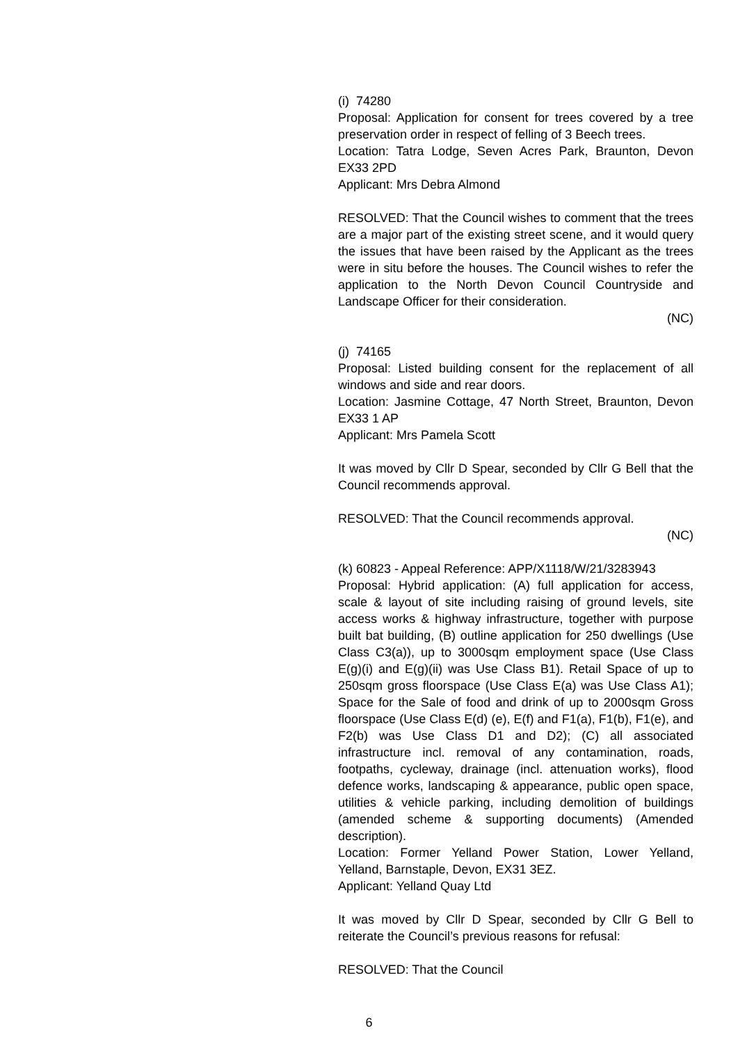(i) 74280
Proposal: Application for consent for trees covered by a tree preservation order in respect of felling of 3 Beech trees.
Location: Tatra Lodge, Seven Acres Park, Braunton, Devon EX33 2PD
Applicant: Mrs Debra Almond
RESOLVED: That the Council wishes to comment that the trees are a major part of the existing street scene, and it would query the issues that have been raised by the Applicant as the trees were in situ before the houses. The Council wishes to refer the application to the North Devon Council Countryside and Landscape Officer for their consideration.
(NC)
(j) 74165
Proposal: Listed building consent for the replacement of all windows and side and rear doors.
Location: Jasmine Cottage, 47 North Street, Braunton, Devon EX33 1 AP
Applicant: Mrs Pamela Scott
It was moved by Cllr D Spear, seconded by Cllr G Bell that the Council recommends approval.
RESOLVED: That the Council recommends approval.
(NC)
(k) 60823 - Appeal Reference: APP/X1118/W/21/3283943
Proposal: Hybrid application: (A) full application for access, scale & layout of site including raising of ground levels, site access works & highway infrastructure, together with purpose built bat building, (B) outline application for 250 dwellings (Use Class C3(a)), up to 3000sqm employment space (Use Class E(g)(i) and E(g)(ii) was Use Class B1). Retail Space of up to 250sqm gross floorspace (Use Class E(a) was Use Class A1); Space for the Sale of food and drink of up to 2000sqm Gross floorspace (Use Class E(d) (e), E(f) and F1(a), F1(b), F1(e), and F2(b) was Use Class D1 and D2); (C) all associated infrastructure incl. removal of any contamination, roads, footpaths, cycleway, drainage (incl. attenuation works), flood defence works, landscaping & appearance, public open space, utilities & vehicle parking, including demolition of buildings (amended scheme & supporting documents) (Amended description).
Location: Former Yelland Power Station, Lower Yelland, Yelland, Barnstaple, Devon, EX31 3EZ.
Applicant: Yelland Quay Ltd
It was moved by Cllr D Spear, seconded by Cllr G Bell to reiterate the Council’s previous reasons for refusal:
RESOLVED: That the Council
6